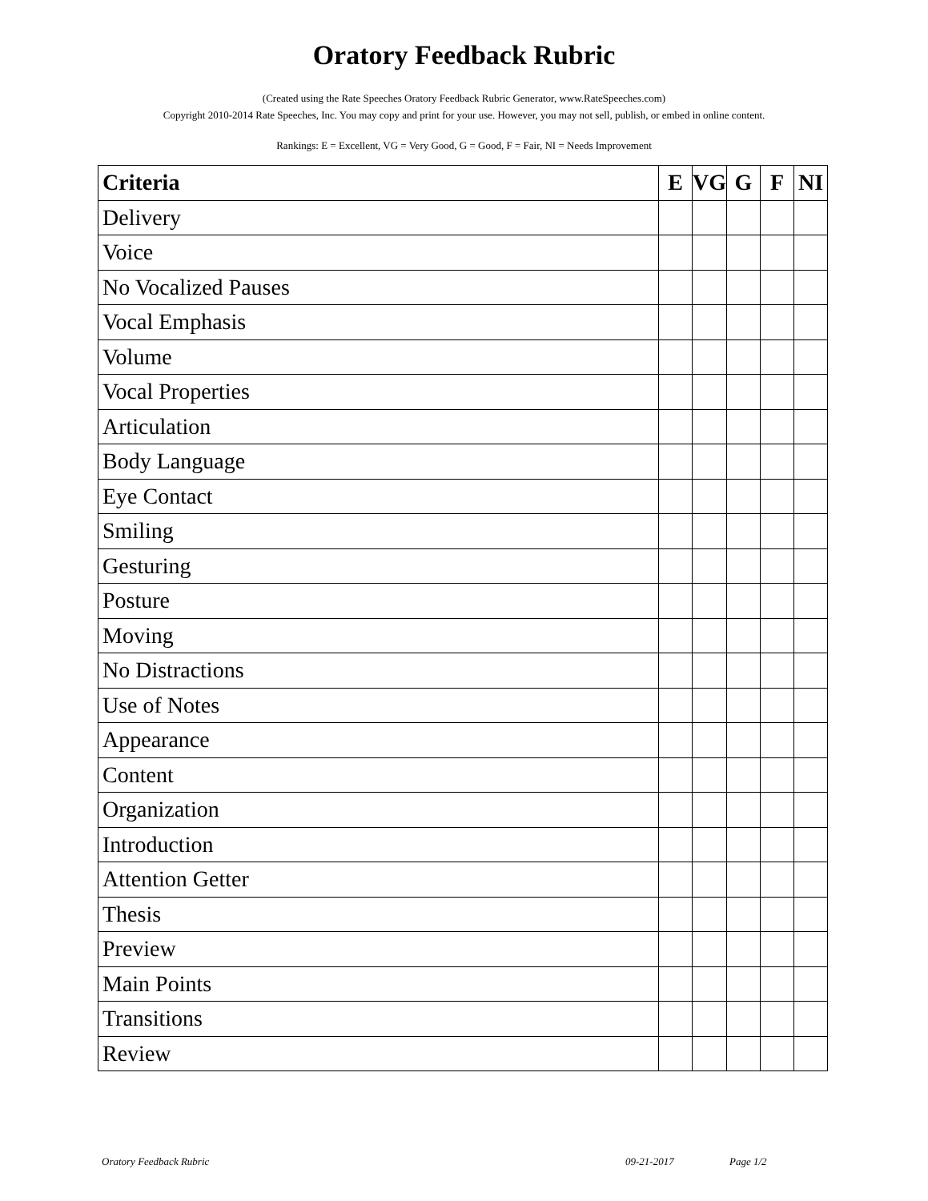Oratory Feedback Rubric
(Created using the Rate Speeches Oratory Feedback Rubric Generator, www.RateSpeeches.com)
Copyright 2010-2014 Rate Speeches, Inc. You may copy and print for your use. However, you may not sell, publish, or embed in online content.
Rankings: E = Excellent, VG = Very Good, G = Good, F = Fair, NI = Needs Improvement
| Criteria | E | VG | G | F | NI |
| --- | --- | --- | --- | --- | --- |
| Delivery | | | | | |
| Voice | | | | | |
| No Vocalized Pauses | | | | | |
| Vocal Emphasis | | | | | |
| Volume | | | | | |
| Vocal Properties | | | | | |
| Articulation | | | | | |
| Body Language | | | | | |
| Eye Contact | | | | | |
| Smiling | | | | | |
| Gesturing | | | | | |
| Posture | | | | | |
| Moving | | | | | |
| No Distractions | | | | | |
| Use of Notes | | | | | |
| Appearance | | | | | |
| Content | | | | | |
| Organization | | | | | |
| Introduction | | | | | |
| Attention Getter | | | | | |
| Thesis | | | | | |
| Preview | | | | | |
| Main Points | | | | | |
| Transitions | | | | | |
| Review | | | | | |
Oratory Feedback Rubric 09-21-2017 Page 1/2